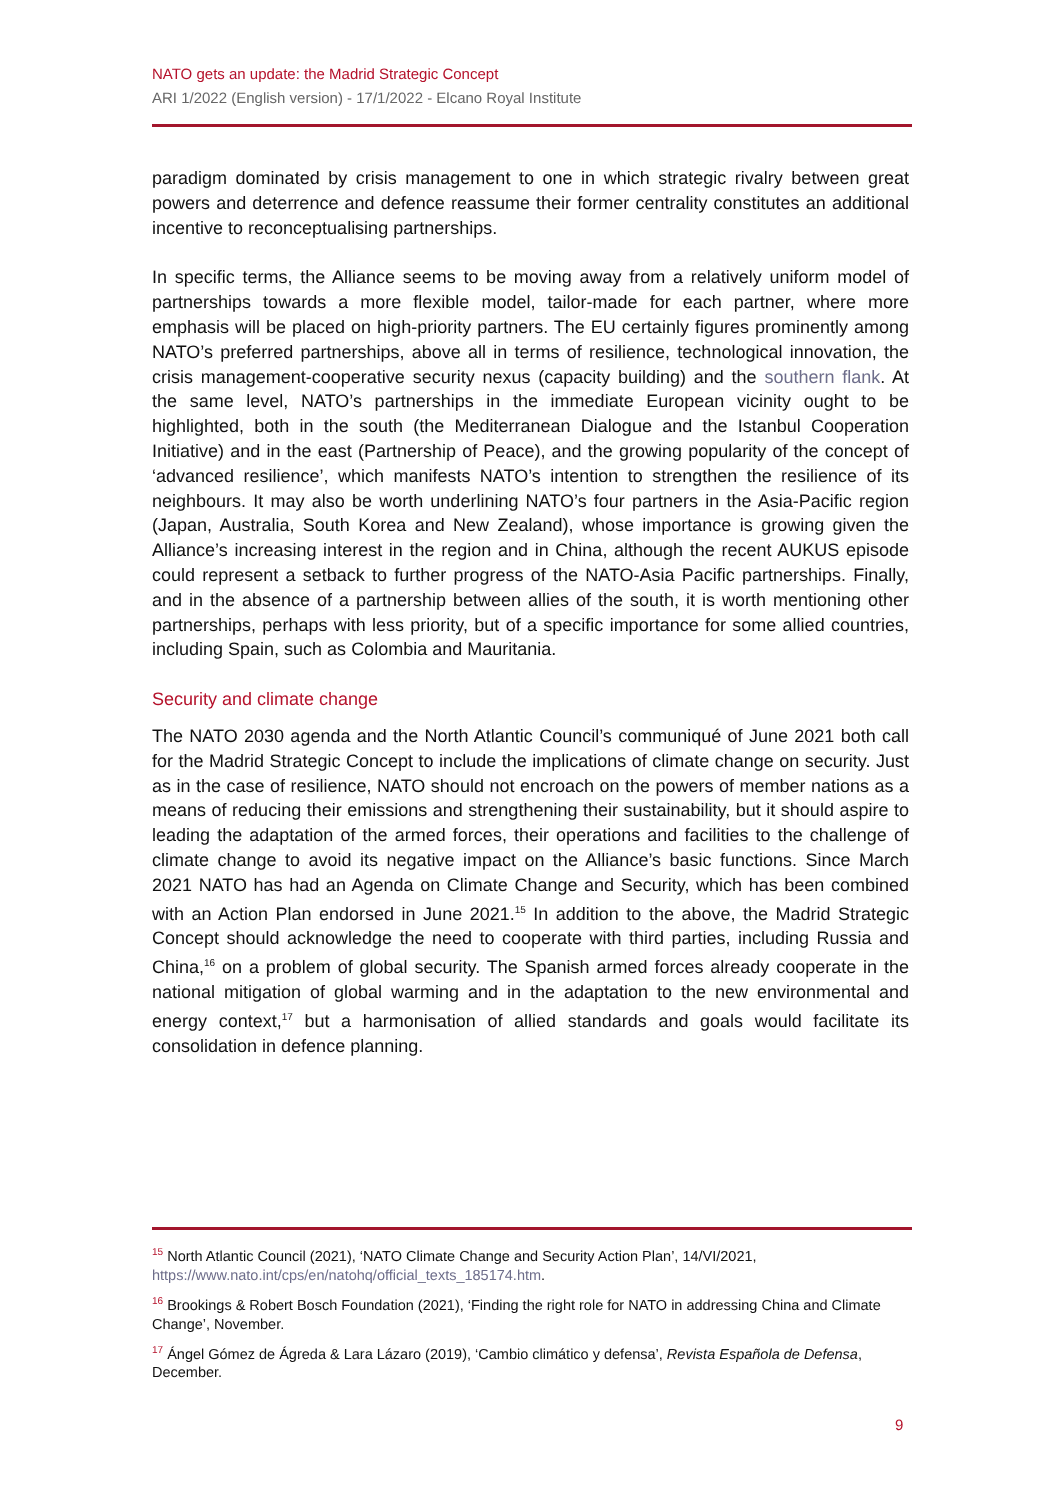NATO gets an update: the Madrid Strategic Concept
ARI 1/2022 (English version) - 17/1/2022 - Elcano Royal Institute
paradigm dominated by crisis management to one in which strategic rivalry between great powers and deterrence and defence reassume their former centrality constitutes an additional incentive to reconceptualising partnerships.
In specific terms, the Alliance seems to be moving away from a relatively uniform model of partnerships towards a more flexible model, tailor-made for each partner, where more emphasis will be placed on high-priority partners. The EU certainly figures prominently among NATO’s preferred partnerships, above all in terms of resilience, technological innovation, the crisis management-cooperative security nexus (capacity building) and the southern flank. At the same level, NATO’s partnerships in the immediate European vicinity ought to be highlighted, both in the south (the Mediterranean Dialogue and the Istanbul Cooperation Initiative) and in the east (Partnership of Peace), and the growing popularity of the concept of ‘advanced resilience’, which manifests NATO’s intention to strengthen the resilience of its neighbours. It may also be worth underlining NATO’s four partners in the Asia-Pacific region (Japan, Australia, South Korea and New Zealand), whose importance is growing given the Alliance’s increasing interest in the region and in China, although the recent AUKUS episode could represent a setback to further progress of the NATO-Asia Pacific partnerships. Finally, and in the absence of a partnership between allies of the south, it is worth mentioning other partnerships, perhaps with less priority, but of a specific importance for some allied countries, including Spain, such as Colombia and Mauritania.
Security and climate change
The NATO 2030 agenda and the North Atlantic Council’s communiqué of June 2021 both call for the Madrid Strategic Concept to include the implications of climate change on security. Just as in the case of resilience, NATO should not encroach on the powers of member nations as a means of reducing their emissions and strengthening their sustainability, but it should aspire to leading the adaptation of the armed forces, their operations and facilities to the challenge of climate change to avoid its negative impact on the Alliance’s basic functions. Since March 2021 NATO has had an Agenda on Climate Change and Security, which has been combined with an Action Plan endorsed in June 2021.<sup>15</sup> In addition to the above, the Madrid Strategic Concept should acknowledge the need to cooperate with third parties, including Russia and China,<sup>16</sup> on a problem of global security. The Spanish armed forces already cooperate in the national mitigation of global warming and in the adaptation to the new environmental and energy context,<sup>17</sup> but a harmonisation of allied standards and goals would facilitate its consolidation in defence planning.
<sup>15</sup> North Atlantic Council (2021), ‘NATO Climate Change and Security Action Plan’, 14/VI/2021, https://www.nato.int/cps/en/natohq/official_texts_185174.htm.
<sup>16</sup> Brookings & Robert Bosch Foundation (2021), ‘Finding the right role for NATO in addressing China and Climate Change’, November.
<sup>17</sup> Ángel Gómez de Ágreda & Lara Lázaro (2019), ‘Cambio climático y defensa’, Revista Española de Defensa, December.
9